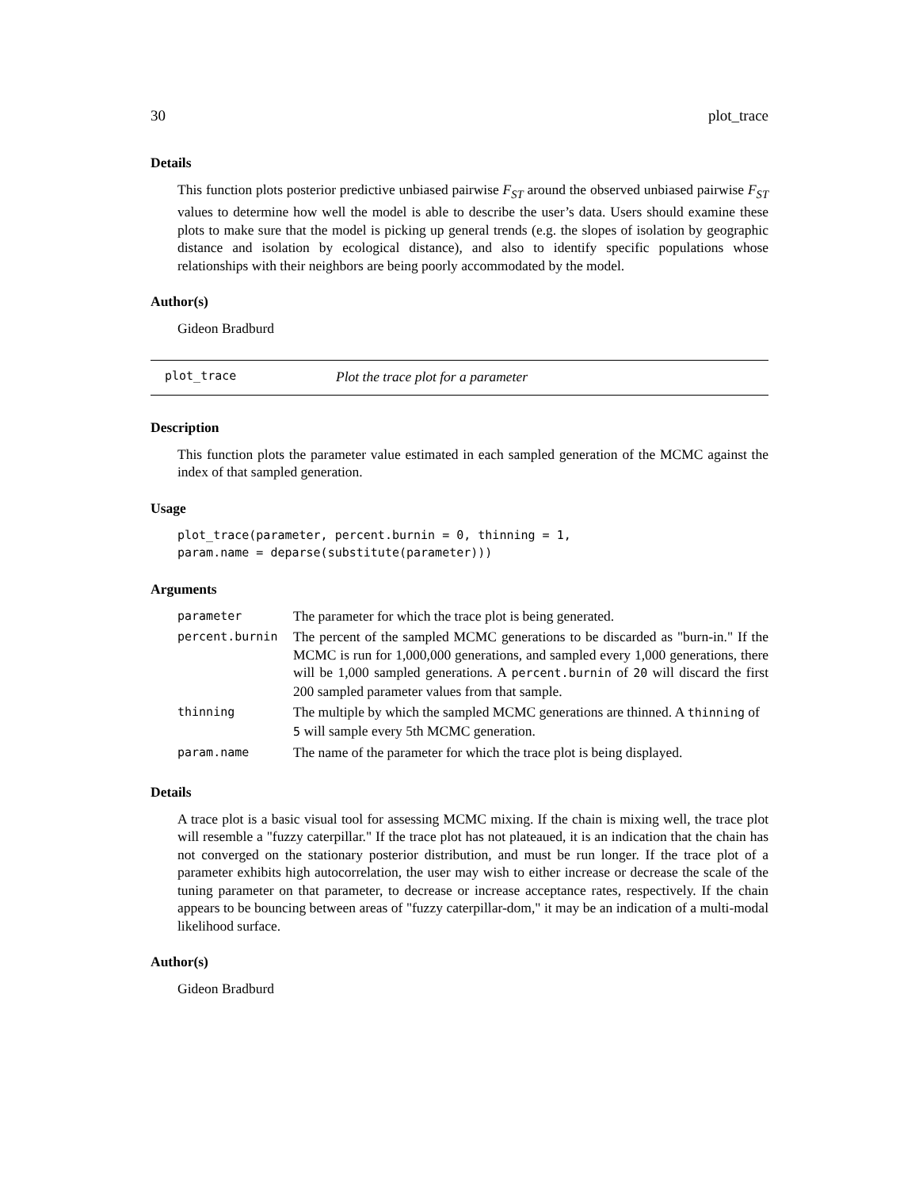30 plot_trace
Details
This function plots posterior predictive unbiased pairwise F<sub>ST</sub> around the observed unbiased pairwise F<sub>ST</sub> values to determine how well the model is able to describe the user’s data. Users should examine these plots to make sure that the model is picking up general trends (e.g. the slopes of isolation by geographic distance and isolation by ecological distance), and also to identify specific populations whose relationships with their neighbors are being poorly accommodated by the model.
Author(s)
Gideon Bradburd
plot_trace Plot the trace plot for a parameter
Description
This function plots the parameter value estimated in each sampled generation of the MCMC against the index of that sampled generation.
Usage
plot_trace(parameter, percent.burnin = 0, thinning = 1,
param.name = deparse(substitute(parameter)))
Arguments
| parameter | The parameter for which the trace plot is being generated. |
| percent.burnin | The percent of the sampled MCMC generations to be discarded as "burn-in." If the MCMC is run for 1,000,000 generations, and sampled every 1,000 generations, there will be 1,000 sampled generations. A percent.burnin of 20 will discard the first 200 sampled parameter values from that sample. |
| thinning | The multiple by which the sampled MCMC generations are thinned. A thinning of 5 will sample every 5th MCMC generation. |
| param.name | The name of the parameter for which the trace plot is being displayed. |
Details
A trace plot is a basic visual tool for assessing MCMC mixing. If the chain is mixing well, the trace plot will resemble a "fuzzy caterpillar." If the trace plot has not plateaued, it is an indication that the chain has not converged on the stationary posterior distribution, and must be run longer. If the trace plot of a parameter exhibits high autocorrelation, the user may wish to either increase or decrease the scale of the tuning parameter on that parameter, to decrease or increase acceptance rates, respectively. If the chain appears to be bouncing between areas of "fuzzy caterpillar-dom," it may be an indication of a multi-modal likelihood surface.
Author(s)
Gideon Bradburd